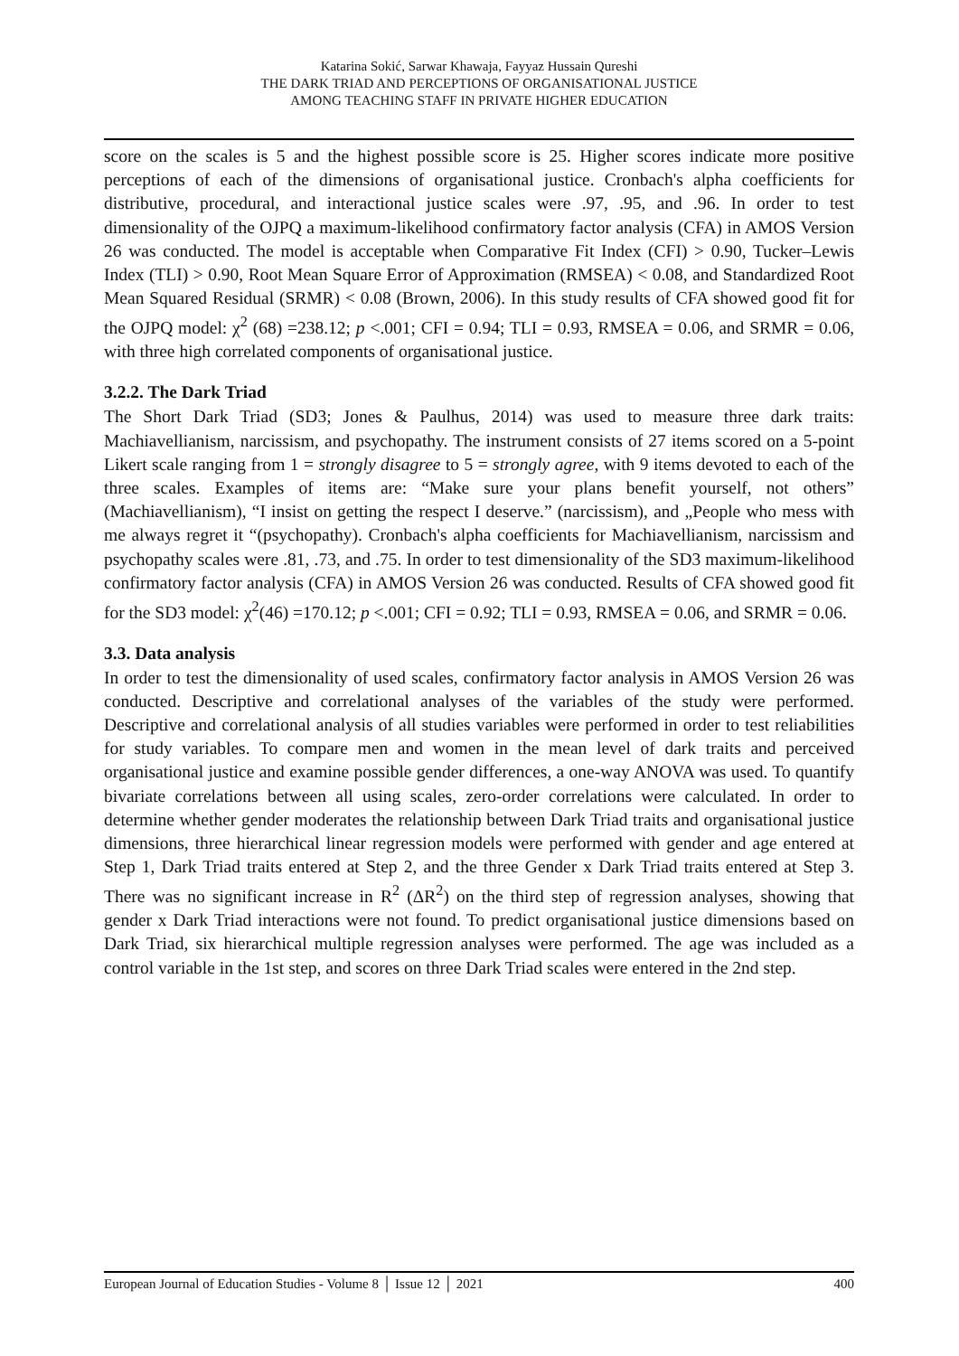Katarina Sokić, Sarwar Khawaja, Fayyaz Hussain Qureshi
THE DARK TRIAD AND PERCEPTIONS OF ORGANISATIONAL JUSTICE
AMONG TEACHING STAFF IN PRIVATE HIGHER EDUCATION
score on the scales is 5 and the highest possible score is 25. Higher scores indicate more positive perceptions of each of the dimensions of organisational justice. Cronbach's alpha coefficients for distributive, procedural, and interactional justice scales were .97, .95, and .96. In order to test dimensionality of the OJPQ a maximum-likelihood confirmatory factor analysis (CFA) in AMOS Version 26 was conducted. The model is acceptable when Comparative Fit Index (CFI) > 0.90, Tucker–Lewis Index (TLI) > 0.90, Root Mean Square Error of Approximation (RMSEA) < 0.08, and Standardized Root Mean Squared Residual (SRMR) < 0.08 (Brown, 2006). In this study results of CFA showed good fit for the OJPQ model: χ<sup>2</sup> (68) =238.12; p <.001; CFI = 0.94; TLI = 0.93, RMSEA = 0.06, and SRMR = 0.06, with three high correlated components of organisational justice.
3.2.2. The Dark Triad
The Short Dark Triad (SD3; Jones & Paulhus, 2014) was used to measure three dark traits: Machiavellianism, narcissism, and psychopathy. The instrument consists of 27 items scored on a 5-point Likert scale ranging from 1 = strongly disagree to 5 = strongly agree, with 9 items devoted to each of the three scales. Examples of items are: “Make sure your plans benefit yourself, not others” (Machiavellianism), “I insist on getting the respect I deserve.” (narcissism), and „People who mess with me always regret it “(psychopathy). Cronbach's alpha coefficients for Machiavellianism, narcissism and psychopathy scales were .81, .73, and .75. In order to test dimensionality of the SD3 maximum-likelihood confirmatory factor analysis (CFA) in AMOS Version 26 was conducted. Results of CFA showed good fit for the SD3 model: χ<sup>2</sup>(46) =170.12; p <.001; CFI = 0.92; TLI = 0.93, RMSEA = 0.06, and SRMR = 0.06.
3.3. Data analysis
In order to test the dimensionality of used scales, confirmatory factor analysis in AMOS Version 26 was conducted. Descriptive and correlational analyses of the variables of the study were performed. Descriptive and correlational analysis of all studies variables were performed in order to test reliabilities for study variables. To compare men and women in the mean level of dark traits and perceived organisational justice and examine possible gender differences, a one-way ANOVA was used. To quantify bivariate correlations between all using scales, zero-order correlations were calculated. In order to determine whether gender moderates the relationship between Dark Triad traits and organisational justice dimensions, three hierarchical linear regression models were performed with gender and age entered at Step 1, Dark Triad traits entered at Step 2, and the three Gender x Dark Triad traits entered at Step 3. There was no significant increase in R<sup>2</sup> (ΔR<sup>2</sup>) on the third step of regression analyses, showing that gender x Dark Triad interactions were not found. To predict organisational justice dimensions based on Dark Triad, six hierarchical multiple regression analyses were performed. The age was included as a control variable in the 1st step, and scores on three Dark Triad scales were entered in the 2nd step.
European Journal of Education Studies - Volume 8 │ Issue 12 │ 2021 400